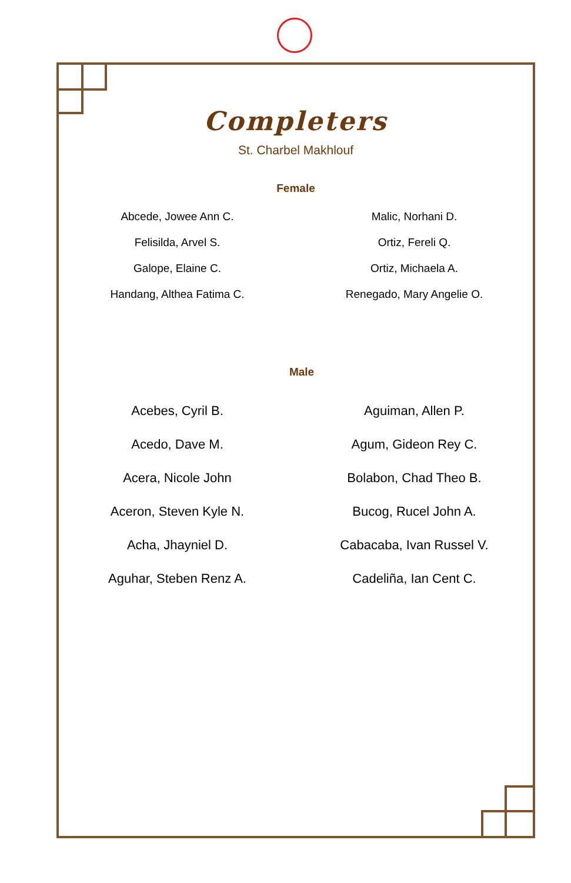Completers
St. Charbel Makhlouf
Female
Abcede, Jowee Ann C.
Felisilda, Arvel S.
Galope, Elaine C.
Handang, Althea Fatima C.
Malic, Norhani D.
Ortiz, Fereli Q.
Ortiz, Michaela A.
Renegado, Mary Angelie O.
Male
Acebes, Cyril B.
Acedo, Dave M.
Acera, Nicole John
Aceron, Steven Kyle N.
Acha, Jhayniel D.
Aguhar, Steben Renz A.
Aguiman, Allen P.
Agum, Gideon Rey C.
Bolabon, Chad Theo B.
Bucog, Rucel John A.
Cabacaba, Ivan Russel V.
Cadeliña, Ian Cent C.